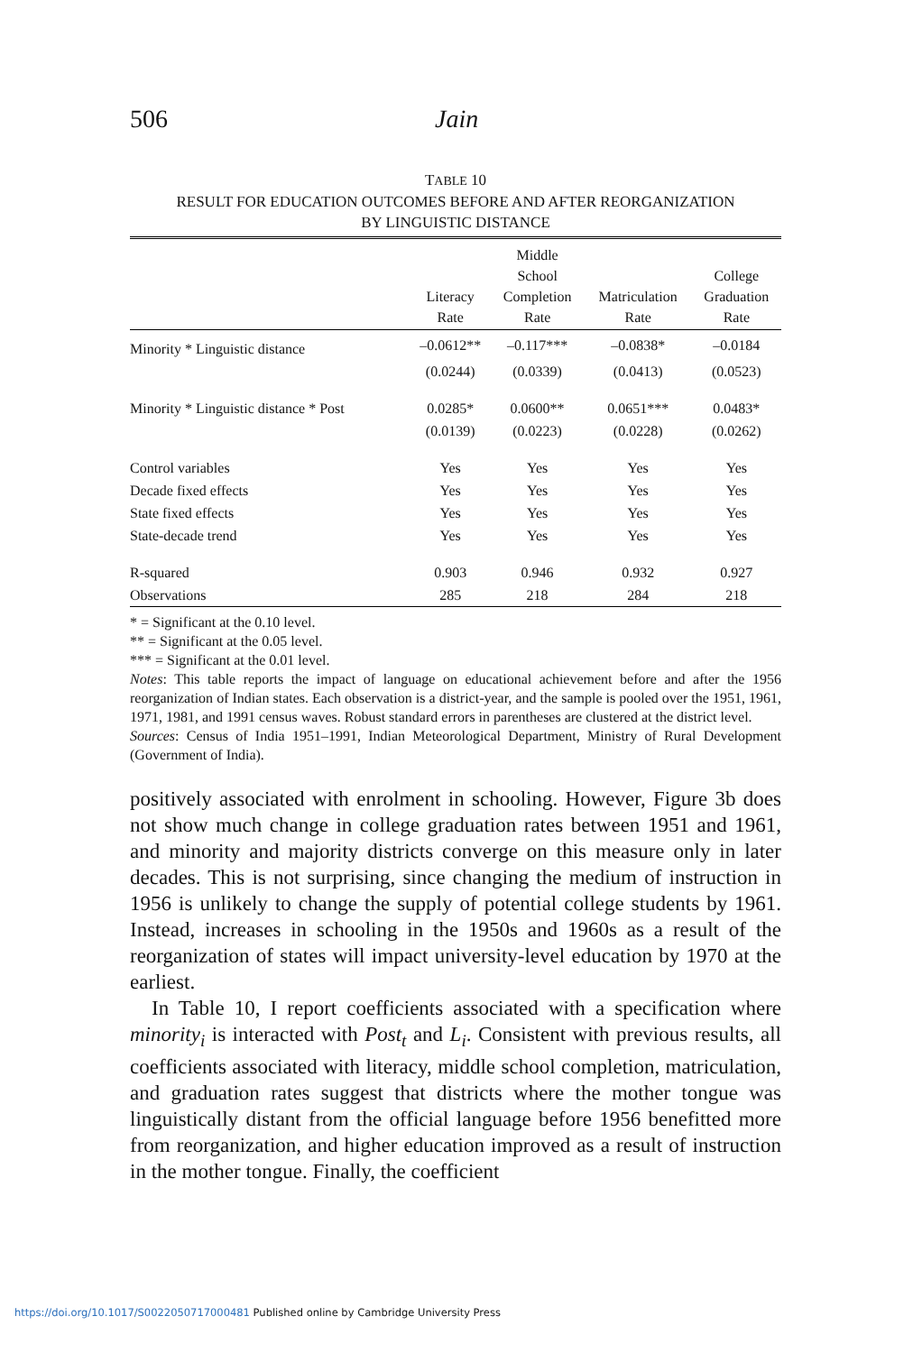506 Jain
TABLE 10
RESULT FOR EDUCATION OUTCOMES BEFORE AND AFTER REORGANIZATION
BY LINGUISTIC DISTANCE
| | Literacy Rate | Middle School Completion Rate | Matriculation Rate | College Graduation Rate |
| --- | --- | --- | --- | --- |
| Minority * Linguistic distance | –0.0612** | –0.117*** | –0.0838* | –0.0184 |
| | (0.0244) | (0.0339) | (0.0413) | (0.0523) |
| Minority * Linguistic distance * Post | 0.0285* | 0.0600** | 0.0651*** | 0.0483* |
| | (0.0139) | (0.0223) | (0.0228) | (0.0262) |
| Control variables | Yes | Yes | Yes | Yes |
| Decade fixed effects | Yes | Yes | Yes | Yes |
| State fixed effects | Yes | Yes | Yes | Yes |
| State-decade trend | Yes | Yes | Yes | Yes |
| R-squared | 0.903 | 0.946 | 0.932 | 0.927 |
| Observations | 285 | 218 | 284 | 218 |
* = Significant at the 0.10 level.
** = Significant at the 0.05 level.
*** = Significant at the 0.01 level.
Notes: This table reports the impact of language on educational achievement before and after the 1956 reorganization of Indian states. Each observation is a district-year, and the sample is pooled over the 1951, 1961, 1971, 1981, and 1991 census waves. Robust standard errors in parentheses are clustered at the district level.
Sources: Census of India 1951–1991, Indian Meteorological Department, Ministry of Rural Development (Government of India).
positively associated with enrolment in schooling. However, Figure 3b does not show much change in college graduation rates between 1951 and 1961, and minority and majority districts converge on this measure only in later decades. This is not surprising, since changing the medium of instruction in 1956 is unlikely to change the supply of potential college students by 1961. Instead, increases in schooling in the 1950s and 1960s as a result of the reorganization of states will impact university-level education by 1970 at the earliest.
In Table 10, I report coefficients associated with a specification where minority<sub>i</sub> is interacted with Post<sub>t</sub> and L<sub>i</sub>. Consistent with previous results, all coefficients associated with literacy, middle school completion, matriculation, and graduation rates suggest that districts where the mother tongue was linguistically distant from the official language before 1956 benefitted more from reorganization, and higher education improved as a result of instruction in the mother tongue. Finally, the coefficient
https://doi.org/10.1017/S0022050717000481 Published online by Cambridge University Press